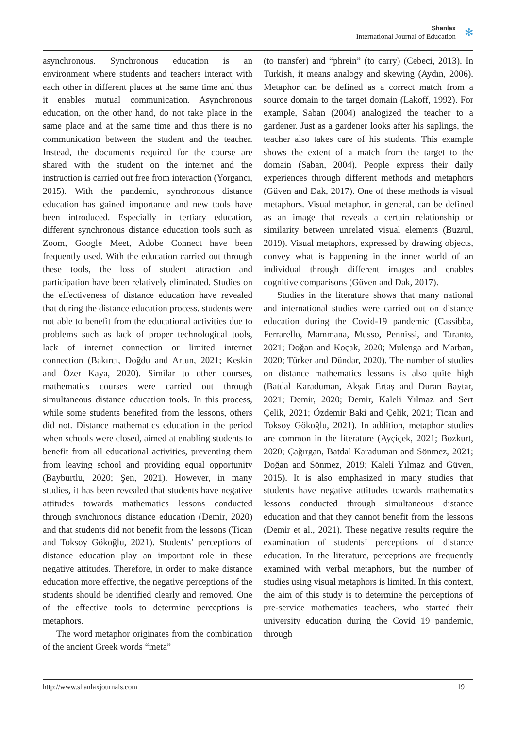Shanlax
International Journal of Education
✻
asynchronous. Synchronous education is an environment where students and teachers interact with each other in different places at the same time and thus it enables mutual communication. Asynchronous education, on the other hand, do not take place in the same place and at the same time and thus there is no communication between the student and the teacher. Instead, the documents required for the course are shared with the student on the internet and the instruction is carried out free from interaction (Yorgancı, 2015). With the pandemic, synchronous distance education has gained importance and new tools have been introduced. Especially in tertiary education, different synchronous distance education tools such as Zoom, Google Meet, Adobe Connect have been frequently used. With the education carried out through these tools, the loss of student attraction and participation have been relatively eliminated. Studies on the effectiveness of distance education have revealed that during the distance education process, students were not able to benefit from the educational activities due to problems such as lack of proper technological tools, lack of internet connection or limited internet connection (Bakırcı, Doğdu and Artun, 2021; Keskin and Özer Kaya, 2020). Similar to other courses, mathematics courses were carried out through simultaneous distance education tools. In this process, while some students benefited from the lessons, others did not. Distance mathematics education in the period when schools were closed, aimed at enabling students to benefit from all educational activities, preventing them from leaving school and providing equal opportunity (Bayburtlu, 2020; Şen, 2021). However, in many studies, it has been revealed that students have negative attitudes towards mathematics lessons conducted through synchronous distance education (Demir, 2020) and that students did not benefit from the lessons (Tican and Toksoy Gökoğlu, 2021). Students’ perceptions of distance education play an important role in these negative attitudes. Therefore, in order to make distance education more effective, the negative perceptions of the students should be identified clearly and removed. One of the effective tools to determine perceptions is metaphors.
The word metaphor originates from the combination of the ancient Greek words “meta”
(to transfer) and “phrein” (to carry) (Cebeci, 2013). In Turkish, it means analogy and skewing (Aydın, 2006). Metaphor can be defined as a correct match from a source domain to the target domain (Lakoff, 1992). For example, Saban (2004) analogized the teacher to a gardener. Just as a gardener looks after his saplings, the teacher also takes care of his students. This example shows the extent of a match from the target to the domain (Saban, 2004). People express their daily experiences through different methods and metaphors (Güven and Dak, 2017). One of these methods is visual metaphors. Visual metaphor, in general, can be defined as an image that reveals a certain relationship or similarity between unrelated visual elements (Buzrul, 2019). Visual metaphors, expressed by drawing objects, convey what is happening in the inner world of an individual through different images and enables cognitive comparisons (Güven and Dak, 2017).
Studies in the literature shows that many national and international studies were carried out on distance education during the Covid-19 pandemic (Cassibba, Ferrarello, Mammana, Musso, Pennissi, and Taranto, 2021; Doğan and Koçak, 2020; Mulenga and Marban, 2020; Türker and Dündar, 2020). The number of studies on distance mathematics lessons is also quite high (Batdal Karaduman, Akşak Ertaş and Duran Baytar, 2021; Demir, 2020; Demir, Kaleli Yılmaz and Sert Çelik, 2021; Özdemir Baki and Çelik, 2021; Tican and Toksoy Gökoğlu, 2021). In addition, metaphor studies are common in the literature (Ayçiçek, 2021; Bozkurt, 2020; Çağırgan, Batdal Karaduman and Sönmez, 2021; Doğan and Sönmez, 2019; Kaleli Yılmaz and Güven, 2015). It is also emphasized in many studies that students have negative attitudes towards mathematics lessons conducted through simultaneous distance education and that they cannot benefit from the lessons (Demir et al., 2021). These negative results require the examination of students’ perceptions of distance education. In the literature, perceptions are frequently examined with verbal metaphors, but the number of studies using visual metaphors is limited. In this context, the aim of this study is to determine the perceptions of pre-service mathematics teachers, who started their university education during the Covid 19 pandemic, through
http://www.shanlaxjournals.com 19